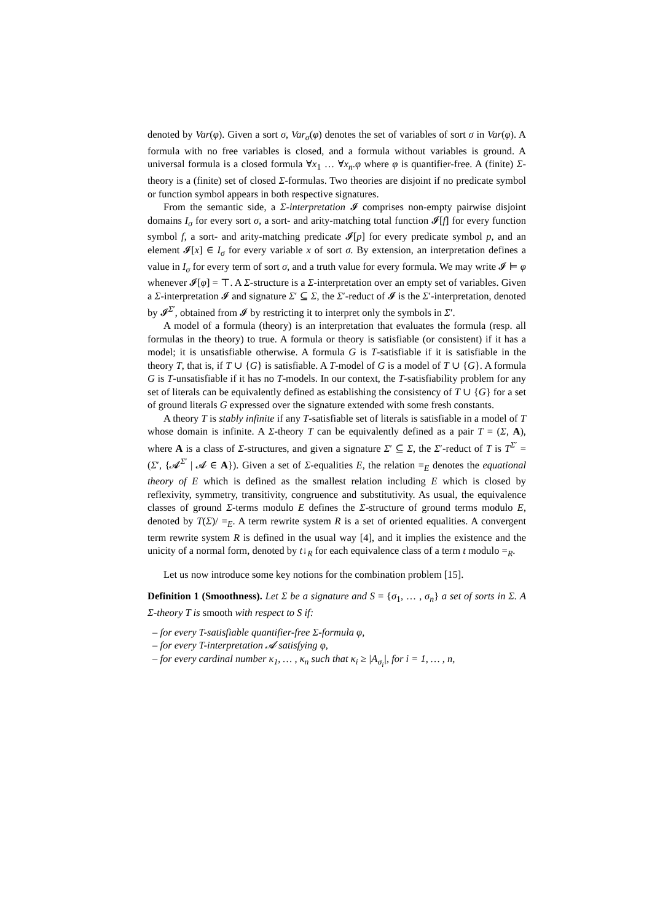denoted by Var(φ). Given a sort σ, Var<sub>σ</sub>(φ) denotes the set of variables of sort σ in Var(φ). A formula with no free variables is closed, and a formula without variables is ground. A universal formula is a closed formula ∀x<sub>1</sub> … ∀x<sub>n</sub>.φ where φ is quantifier-free. A (finite) Σ-theory is a (finite) set of closed Σ-formulas. Two theories are disjoint if no predicate symbol or function symbol appears in both respective signatures.
From the semantic side, a Σ-interpretation 𝓘 comprises non-empty pairwise disjoint domains I<sub>σ</sub> for every sort σ, a sort- and arity-matching total function 𝓘[f] for every function symbol f, a sort- and arity-matching predicate 𝓘[p] for every predicate symbol p, and an element 𝓘[x] ∈ I<sub>σ</sub> for every variable x of sort σ. By extension, an interpretation defines a value in I<sub>σ</sub> for every term of sort σ, and a truth value for every formula. We may write 𝓘 ⊨ φ whenever 𝓘[φ] = ⊤. A Σ-structure is a Σ-interpretation over an empty set of variables. Given a Σ-interpretation 𝓘 and signature Σ′ ⊆ Σ, the Σ′-reduct of 𝓘 is the Σ′-interpretation, denoted by 𝓘<sup>Σ′</sup>, obtained from 𝓘 by restricting it to interpret only the symbols in Σ′.
A model of a formula (theory) is an interpretation that evaluates the formula (resp. all formulas in the theory) to true. A formula or theory is satisfiable (or consistent) if it has a model; it is unsatisfiable otherwise. A formula G is T-satisfiable if it is satisfiable in the theory T, that is, if T ∪ {G} is satisfiable. A T-model of G is a model of T ∪ {G}. A formula G is T-unsatisfiable if it has no T-models. In our context, the T-satisfiability problem for any set of literals can be equivalently defined as establishing the consistency of T ∪ {G} for a set of ground literals G expressed over the signature extended with some fresh constants.
A theory T is stably infinite if any T-satisfiable set of literals is satisfiable in a model of T whose domain is infinite. A Σ-theory T can be equivalently defined as a pair T = (Σ, A), where A is a class of Σ-structures, and given a signature Σ′ ⊆ Σ, the Σ′-reduct of T is T<sup>Σ′</sup> = (Σ′, {𝓐<sup>Σ′</sup> | 𝓐 ∈ A}). Given a set of Σ-equalities E, the relation =<sub>E</sub> denotes the equational theory of E which is defined as the smallest relation including E which is closed by reflexivity, symmetry, transitivity, congruence and substitutivity. As usual, the equivalence classes of ground Σ-terms modulo E defines the Σ-structure of ground terms modulo E, denoted by T(Σ)/ =<sub>E</sub>. A term rewrite system R is a set of oriented equalities. A convergent term rewrite system R is defined in the usual way [4], and it implies the existence and the unicity of a normal form, denoted by t↓<sub>R</sub> for each equivalence class of a term t modulo =<sub>R</sub>.
Let us now introduce some key notions for the combination problem [15].
Definition 1 (Smoothness). Let Σ be a signature and S = {σ<sub>1</sub>, … , σ<sub>n</sub>} a set of sorts in Σ. A Σ-theory T is smooth with respect to S if:
– for every T-satisfiable quantifier-free Σ-formula φ,
– for every T-interpretation 𝓐 satisfying φ,
– for every cardinal number κ<sub>1</sub>, … , κ<sub>n</sub> such that κ<sub>i</sub> ≥ |A<sub>σ<sub>i</sub></sub>|, for i = 1, … , n,